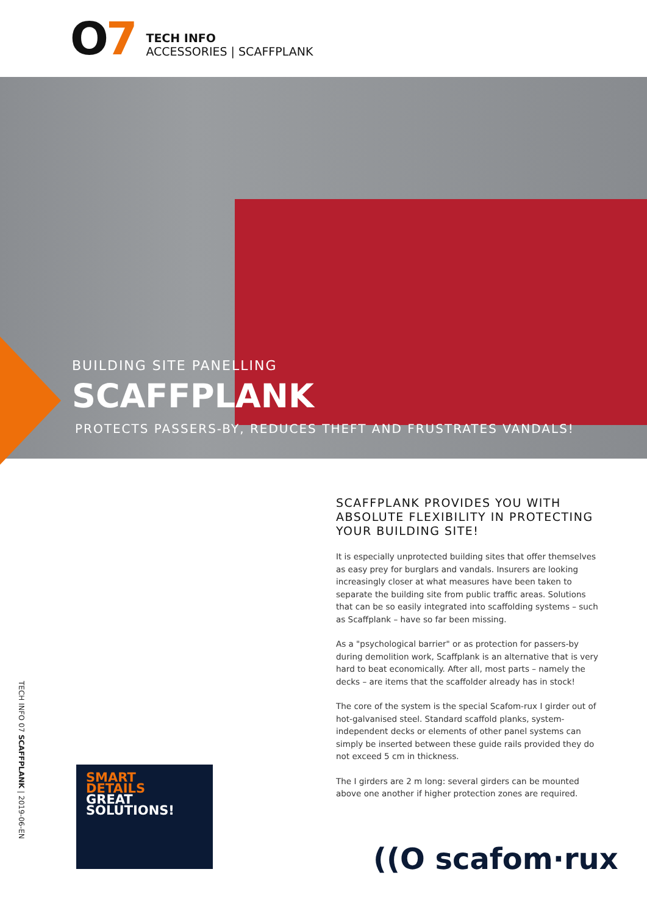O7
TECH INFO
ACCESSORIES | SCAFFPLANK
BUILDING SITE PANELLING
SCAFFPLANK
PROTECTS PASSERS-BY, REDUCES THEFT AND FRUSTRATES VANDALS!
SCAFFPLANK PROVIDES YOU WITH ABSOLUTE FLEXIBILITY IN PROTECTING YOUR BUILDING SITE!
It is especially unprotected building sites that offer themselves as easy prey for burglars and vandals. Insurers are looking increasingly closer at what measures have been taken to separate the building site from public traffic areas. Solutions that can be so easily integrated into scaffolding systems – such as Scaffplank – have so far been missing.
As a "psychological barrier" or as protection for passers-by during demolition work, Scaffplank is an alternative that is very hard to beat economically. After all, most parts – namely the decks – are items that the scaffolder already has in stock!
The core of the system is the special Scafom-rux I girder out of hot-galvanised steel. Standard scaffold planks, system-independent decks or elements of other panel systems can simply be inserted between these guide rails provided they do not exceed 5 cm in thickness.
The I girders are 2 m long: several girders can be mounted above one another if higher protection zones are required.
TECH INFO 07 SCAFFPLANK | 2019-06-EN
SMART
DETAILS
GREAT
SOLUTIONS!
((O scafom·rux